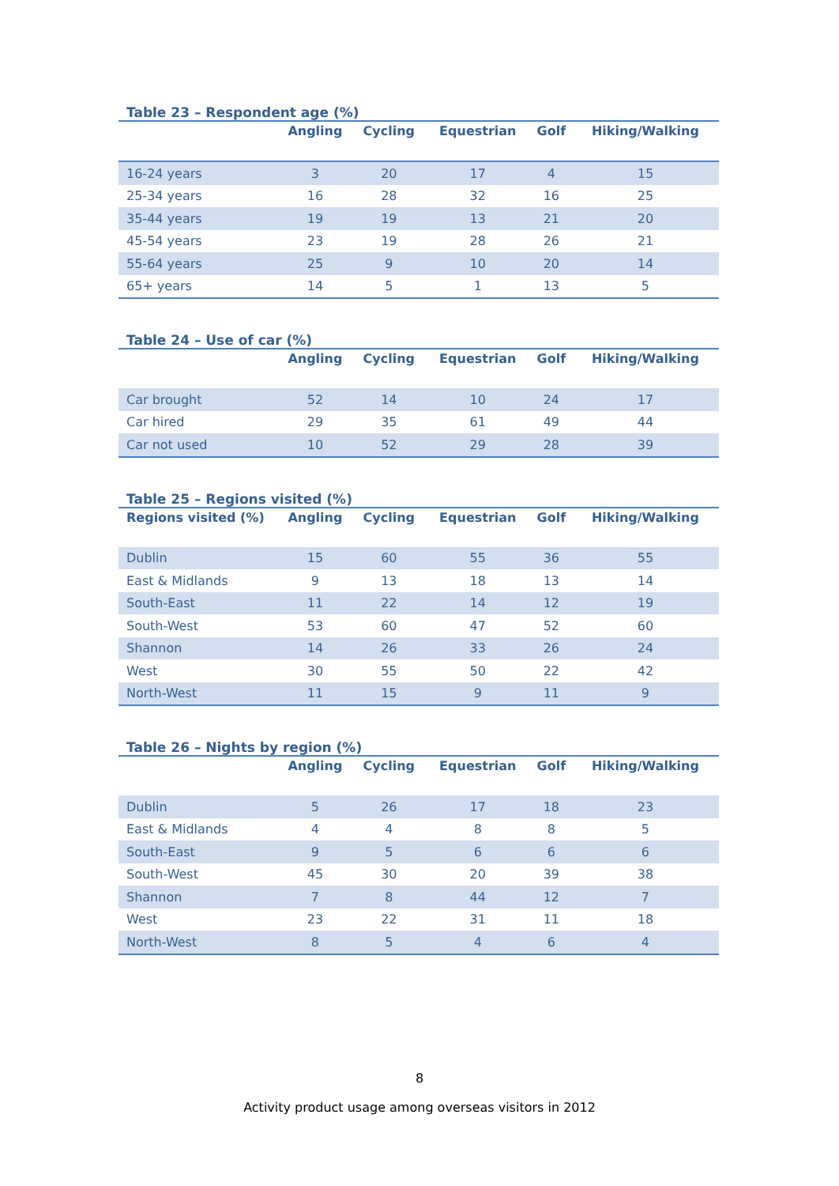Table 23 – Respondent age (%)
| | Angling | Cycling | Equestrian | Golf | Hiking/Walking |
| --- | --- | --- | --- | --- | --- |
| 16-24 years | 3 | 20 | 17 | 4 | 15 |
| 25-34 years | 16 | 28 | 32 | 16 | 25 |
| 35-44 years | 19 | 19 | 13 | 21 | 20 |
| 45-54 years | 23 | 19 | 28 | 26 | 21 |
| 55-64 years | 25 | 9 | 10 | 20 | 14 |
| 65+ years | 14 | 5 | 1 | 13 | 5 |
Table 24 – Use of car (%)
| | Angling | Cycling | Equestrian | Golf | Hiking/Walking |
| --- | --- | --- | --- | --- | --- |
| Car brought | 52 | 14 | 10 | 24 | 17 |
| Car hired | 29 | 35 | 61 | 49 | 44 |
| Car not used | 10 | 52 | 29 | 28 | 39 |
Table 25 – Regions visited (%)
| Regions visited (%) | Angling | Cycling | Equestrian | Golf | Hiking/Walking |
| --- | --- | --- | --- | --- | --- |
| Dublin | 15 | 60 | 55 | 36 | 55 |
| East & Midlands | 9 | 13 | 18 | 13 | 14 |
| South-East | 11 | 22 | 14 | 12 | 19 |
| South-West | 53 | 60 | 47 | 52 | 60 |
| Shannon | 14 | 26 | 33 | 26 | 24 |
| West | 30 | 55 | 50 | 22 | 42 |
| North-West | 11 | 15 | 9 | 11 | 9 |
Table 26 – Nights by region (%)
| | Angling | Cycling | Equestrian | Golf | Hiking/Walking |
| --- | --- | --- | --- | --- | --- |
| Dublin | 5 | 26 | 17 | 18 | 23 |
| East & Midlands | 4 | 4 | 8 | 8 | 5 |
| South-East | 9 | 5 | 6 | 6 | 6 |
| South-West | 45 | 30 | 20 | 39 | 38 |
| Shannon | 7 | 8 | 44 | 12 | 7 |
| West | 23 | 22 | 31 | 11 | 18 |
| North-West | 8 | 5 | 4 | 6 | 4 |
8
Activity product usage among overseas visitors in 2012